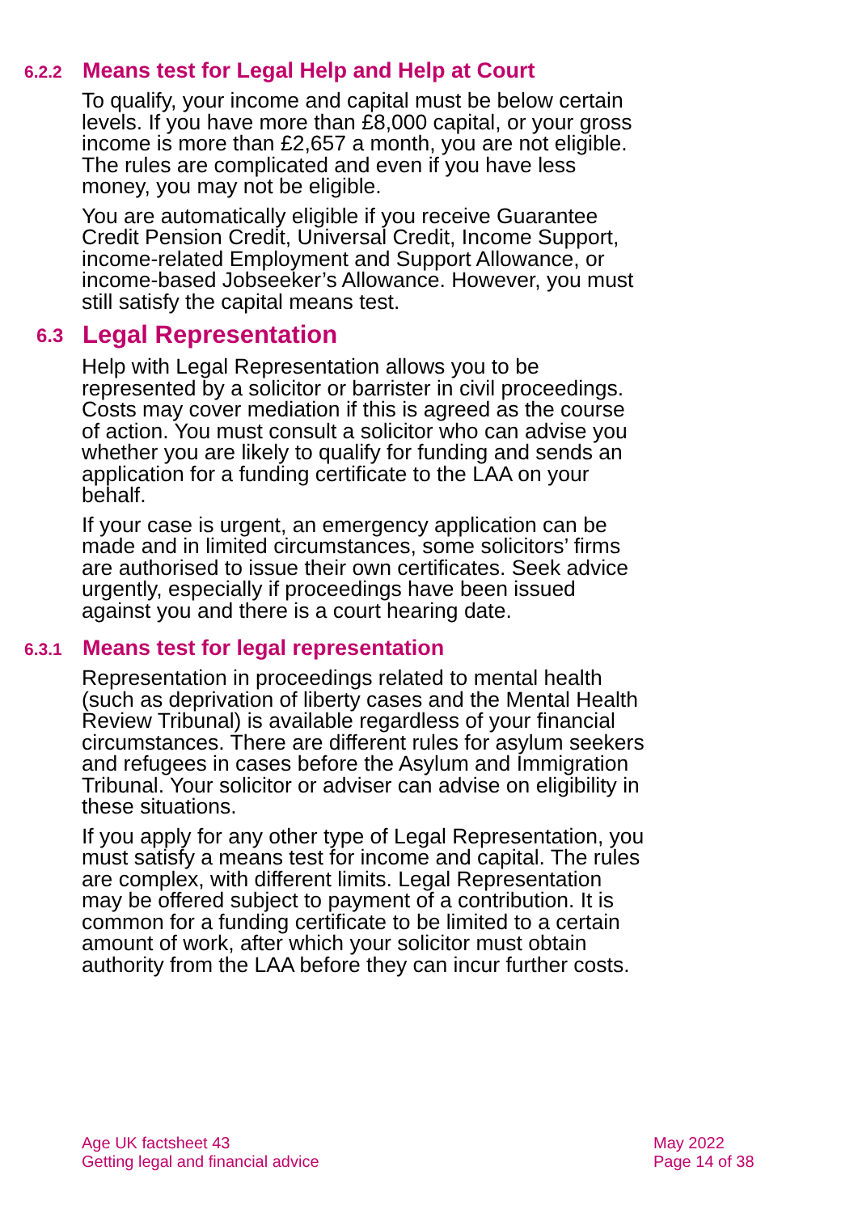6.2.2 Means test for Legal Help and Help at Court
To qualify, your income and capital must be below certain levels. If you have more than £8,000 capital, or your gross income is more than £2,657 a month, you are not eligible. The rules are complicated and even if you have less money, you may not be eligible.
You are automatically eligible if you receive Guarantee Credit Pension Credit, Universal Credit, Income Support, income-related Employment and Support Allowance, or income-based Jobseeker’s Allowance. However, you must still satisfy the capital means test.
6.3 Legal Representation
Help with Legal Representation allows you to be represented by a solicitor or barrister in civil proceedings. Costs may cover mediation if this is agreed as the course of action. You must consult a solicitor who can advise you whether you are likely to qualify for funding and sends an application for a funding certificate to the LAA on your behalf.
If your case is urgent, an emergency application can be made and in limited circumstances, some solicitors’ firms are authorised to issue their own certificates. Seek advice urgently, especially if proceedings have been issued against you and there is a court hearing date.
6.3.1 Means test for legal representation
Representation in proceedings related to mental health (such as deprivation of liberty cases and the Mental Health Review Tribunal) is available regardless of your financial circumstances. There are different rules for asylum seekers and refugees in cases before the Asylum and Immigration Tribunal. Your solicitor or adviser can advise on eligibility in these situations.
If you apply for any other type of Legal Representation, you must satisfy a means test for income and capital. The rules are complex, with different limits. Legal Representation may be offered subject to payment of a contribution. It is common for a funding certificate to be limited to a certain amount of work, after which your solicitor must obtain authority from the LAA before they can incur further costs.
Age UK factsheet 43
Getting legal and financial advice
May 2022
Page 14 of 38